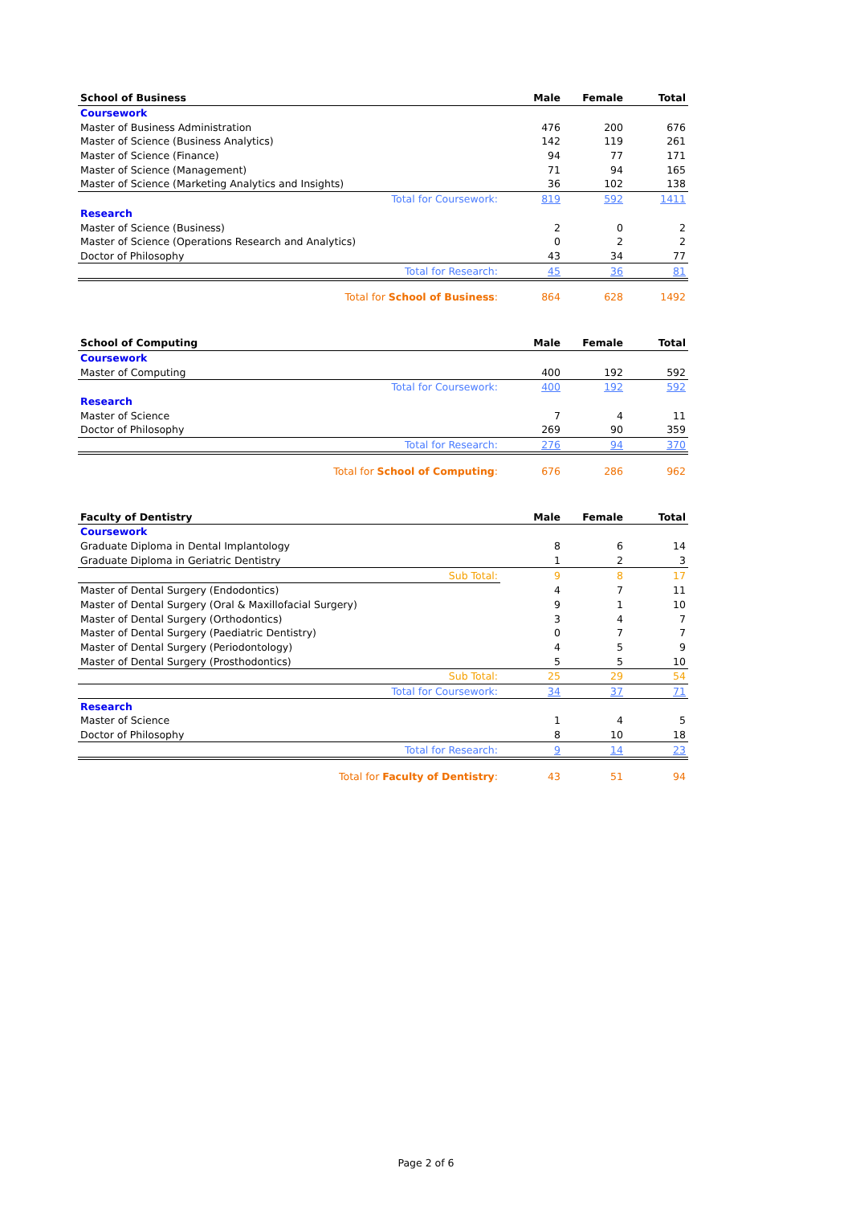| School of Business | Male | Female | Total |
| --- | --- | --- | --- |
| Coursework | | | |
| Master of Business Administration | 476 | 200 | 676 |
| Master of Science (Business Analytics) | 142 | 119 | 261 |
| Master of Science (Finance) | 94 | 77 | 171 |
| Master of Science (Management) | 71 | 94 | 165 |
| Master of Science (Marketing Analytics and Insights) | 36 | 102 | 138 |
| Total for Coursework: | 819 | 592 | 1411 |
| Research | | | |
| Master of Science (Business) | 2 | 0 | 2 |
| Master of Science (Operations Research and Analytics) | 0 | 2 | 2 |
| Doctor of Philosophy | 43 | 34 | 77 |
| Total for Research: | 45 | 36 | 81 |
| Total for School of Business : | 864 | 628 | 1492 |
| School of Computing | Male | Female | Total |
| --- | --- | --- | --- |
| Coursework | | | |
| Master of Computing | 400 | 192 | 592 |
| Total for Coursework: | 400 | 192 | 592 |
| Research | | | |
| Master of Science | 7 | 4 | 11 |
| Doctor of Philosophy | 269 | 90 | 359 |
| Total for Research: | 276 | 94 | 370 |
| Total for School of Computing : | 676 | 286 | 962 |
| Faculty of Dentistry | Male | Female | Total |
| --- | --- | --- | --- |
| Coursework | | | |
| Graduate Diploma in Dental Implantology | 8 | 6 | 14 |
| Graduate Diploma in Geriatric Dentistry | 1 | 2 | 3 |
| Sub Total: | 9 | 8 | 17 |
| Master of Dental Surgery (Endodontics) | 4 | 7 | 11 |
| Master of Dental Surgery (Oral & Maxillofacial Surgery) | 9 | 1 | 10 |
| Master of Dental Surgery (Orthodontics) | 3 | 4 | 7 |
| Master of Dental Surgery (Paediatric Dentistry) | 0 | 7 | 7 |
| Master of Dental Surgery (Periodontology) | 4 | 5 | 9 |
| Master of Dental Surgery (Prosthodontics) | 5 | 5 | 10 |
| Sub Total: | 25 | 29 | 54 |
| Total for Coursework: | 34 | 37 | 71 |
| Research | | | |
| Master of Science | 1 | 4 | 5 |
| Doctor of Philosophy | 8 | 10 | 18 |
| Total for Research: | 9 | 14 | 23 |
| Total for Faculty of Dentistry : | 43 | 51 | 94 |
Page 2 of 6